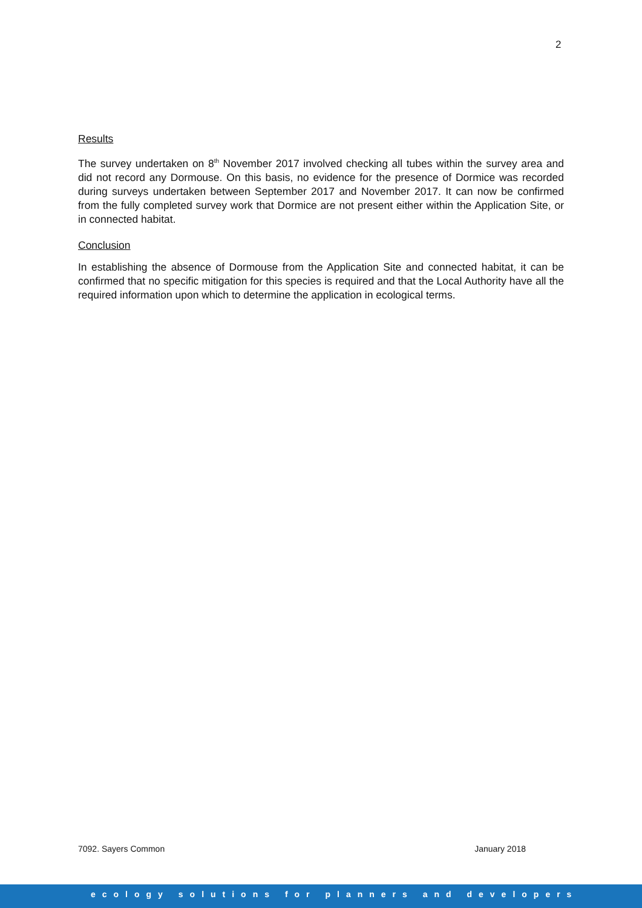2
Results
The survey undertaken on 8<sup>th</sup> November 2017 involved checking all tubes within the survey area and did not record any Dormouse. On this basis, no evidence for the presence of Dormice was recorded during surveys undertaken between September 2017 and November 2017. It can now be confirmed from the fully completed survey work that Dormice are not present either within the Application Site, or in connected habitat.
Conclusion
In establishing the absence of Dormouse from the Application Site and connected habitat, it can be confirmed that no specific mitigation for this species is required and that the Local Authority have all the required information upon which to determine the application in ecological terms.
7092. Sayers Common January 2018
ecology solutions for planners and developers